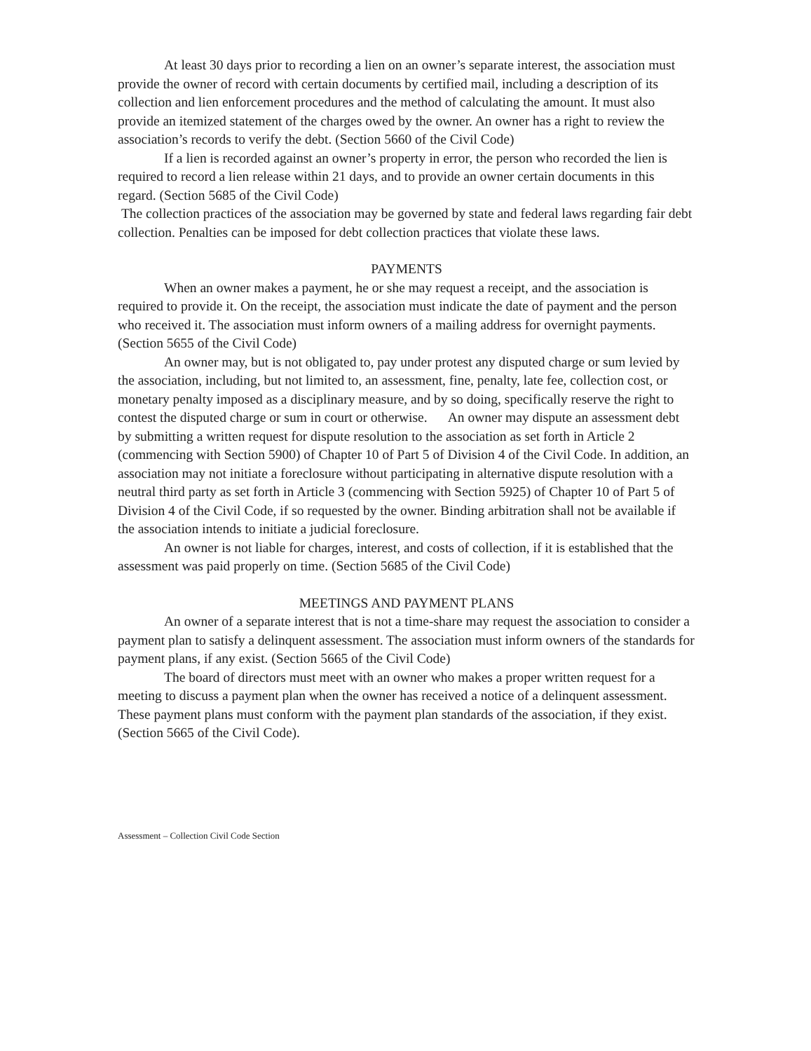At least 30 days prior to recording a lien on an owner’s separate interest, the association must provide the owner of record with certain documents by certified mail, including a description of its collection and lien enforcement procedures and the method of calculating the amount. It must also provide an itemized statement of the charges owed by the owner. An owner has a right to review the association’s records to verify the debt. (Section 5660 of the Civil Code)
If a lien is recorded against an owner’s property in error, the person who recorded the lien is required to record a lien release within 21 days, and to provide an owner certain documents in this regard. (Section 5685 of the Civil Code)
The collection practices of the association may be governed by state and federal laws regarding fair debt collection. Penalties can be imposed for debt collection practices that violate these laws.
PAYMENTS
When an owner makes a payment, he or she may request a receipt, and the association is required to provide it. On the receipt, the association must indicate the date of payment and the person who received it. The association must inform owners of a mailing address for overnight payments. (Section 5655 of the Civil Code)
An owner may, but is not obligated to, pay under protest any disputed charge or sum levied by the association, including, but not limited to, an assessment, fine, penalty, late fee, collection cost, or monetary penalty imposed as a disciplinary measure, and by so doing, specifically reserve the right to contest the disputed charge or sum in court or otherwise. An owner may dispute an assessment debt by submitting a written request for dispute resolution to the association as set forth in Article 2 (commencing with Section 5900) of Chapter 10 of Part 5 of Division 4 of the Civil Code. In addition, an association may not initiate a foreclosure without participating in alternative dispute resolution with a neutral third party as set forth in Article 3 (commencing with Section 5925) of Chapter 10 of Part 5 of Division 4 of the Civil Code, if so requested by the owner. Binding arbitration shall not be available if the association intends to initiate a judicial foreclosure.
An owner is not liable for charges, interest, and costs of collection, if it is established that the assessment was paid properly on time. (Section 5685 of the Civil Code)
MEETINGS AND PAYMENT PLANS
An owner of a separate interest that is not a time-share may request the association to consider a payment plan to satisfy a delinquent assessment. The association must inform owners of the standards for payment plans, if any exist. (Section 5665 of the Civil Code)
The board of directors must meet with an owner who makes a proper written request for a meeting to discuss a payment plan when the owner has received a notice of a delinquent assessment. These payment plans must conform with the payment plan standards of the association, if they exist. (Section 5665 of the Civil Code).
Assessment – Collection Civil Code Section